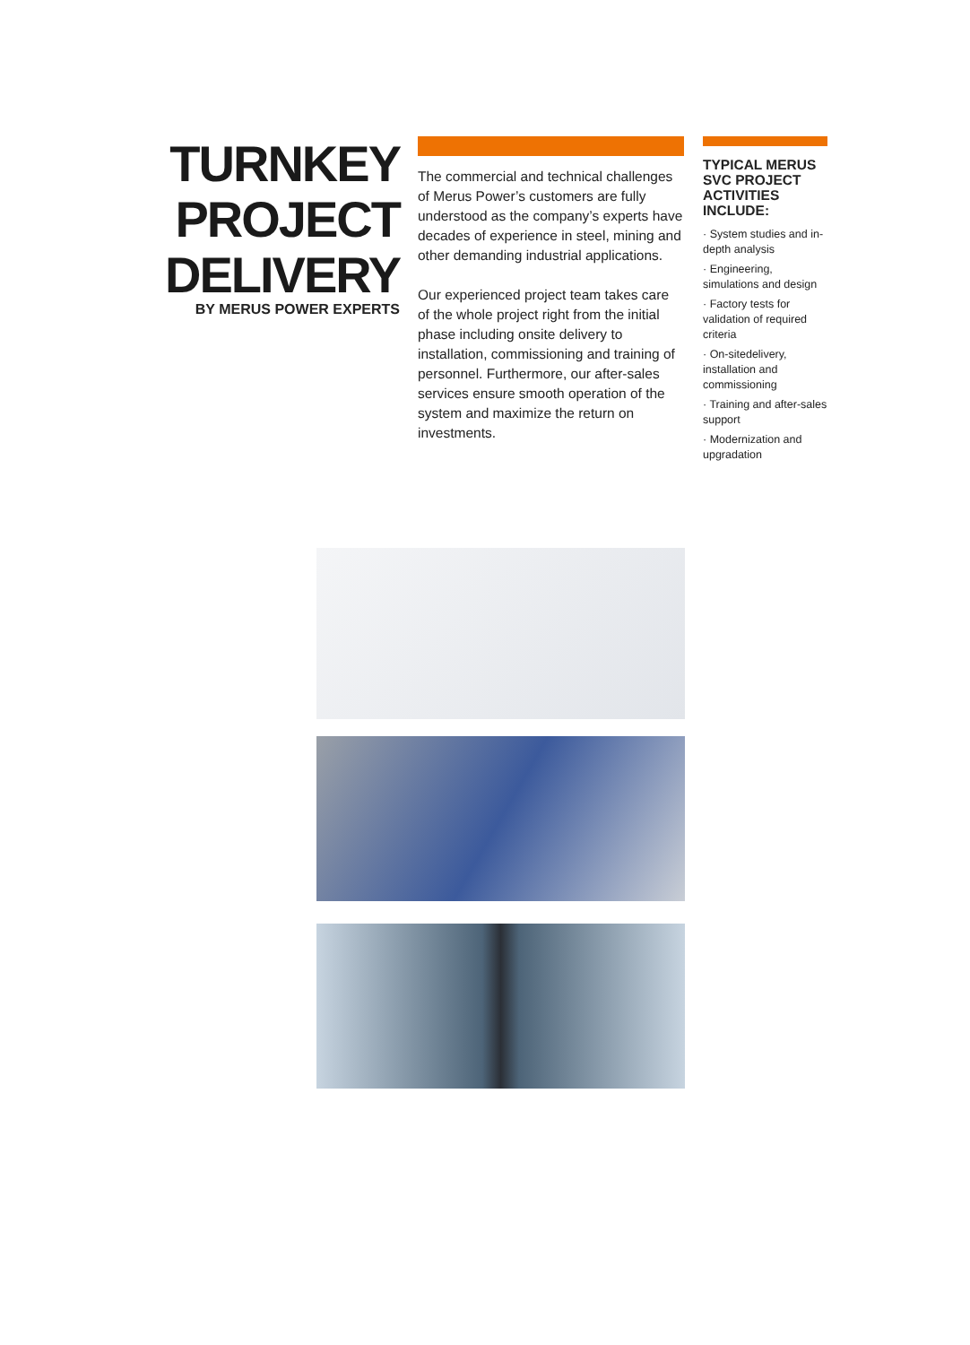TURNKEY
PROJECT
DELIVERY
BY MERUS POWER EXPERTS
The commercial and technical challenges of Merus Power’s customers are fully understood as the company’s experts have decades of experience in steel, mining and other demanding industrial applications.
Our experienced project team takes care of the whole project right from the initial phase including onsite delivery to installation, commissioning and training of personnel. Furthermore, our after-sales services ensure smooth operation of the system and maximize the return on investments.
TYPICAL MERUS SVC PROJECT ACTIVITIES INCLUDE:
· System studies and in-depth analysis
· Engineering, simulations and design
· Factory tests for validation of required criteria
· On-sitedelivery, installation and commissioning
· Training and after-sales support
· Modernization and upgradation